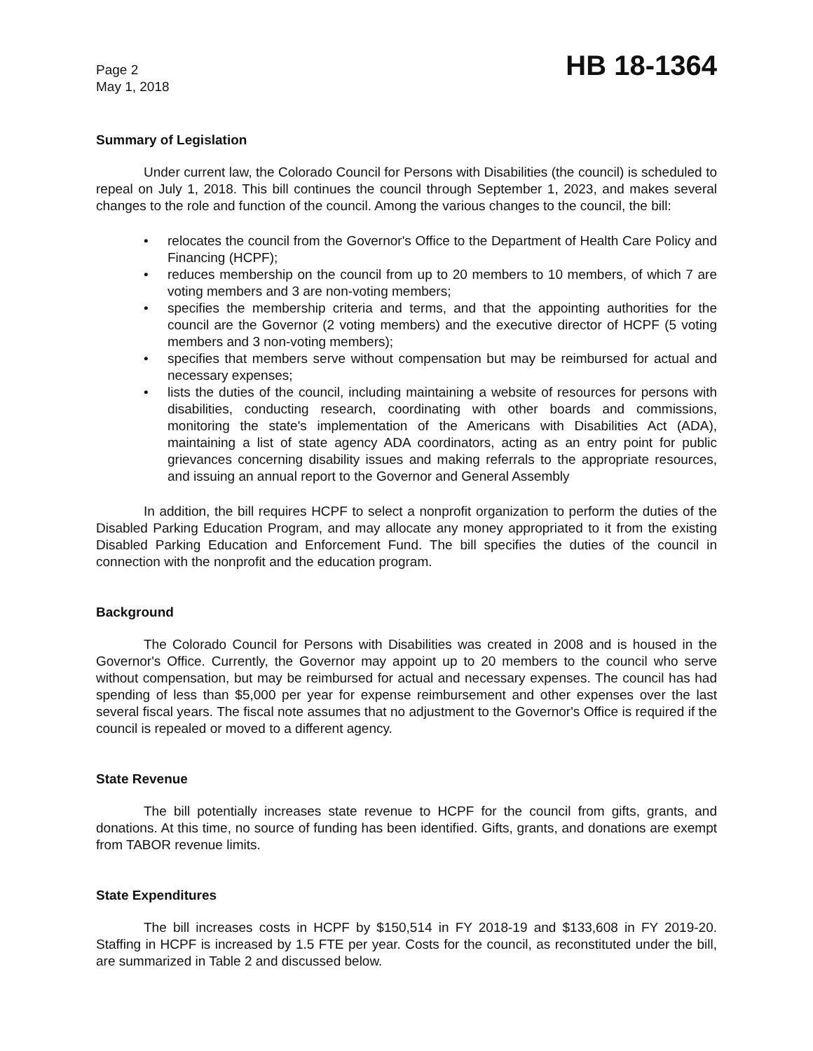Page 2
May 1, 2018
HB 18-1364
Summary of Legislation
Under current law, the Colorado Council for Persons with Disabilities (the council) is scheduled to repeal on July 1, 2018. This bill continues the council through September 1, 2023, and makes several changes to the role and function of the council. Among the various changes to the council, the bill:
• relocates the council from the Governor's Office to the Department of Health Care Policy and Financing (HCPF);
• reduces membership on the council from up to 20 members to 10 members, of which 7 are voting members and 3 are non-voting members;
• specifies the membership criteria and terms, and that the appointing authorities for the council are the Governor (2 voting members) and the executive director of HCPF (5 voting members and 3 non-voting members);
• specifies that members serve without compensation but may be reimbursed for actual and necessary expenses;
• lists the duties of the council, including maintaining a website of resources for persons with disabilities, conducting research, coordinating with other boards and commissions, monitoring the state's implementation of the Americans with Disabilities Act (ADA), maintaining a list of state agency ADA coordinators, acting as an entry point for public grievances concerning disability issues and making referrals to the appropriate resources, and issuing an annual report to the Governor and General Assembly
In addition, the bill requires HCPF to select a nonprofit organization to perform the duties of the Disabled Parking Education Program, and may allocate any money appropriated to it from the existing Disabled Parking Education and Enforcement Fund. The bill specifies the duties of the council in connection with the nonprofit and the education program.
Background
The Colorado Council for Persons with Disabilities was created in 2008 and is housed in the Governor's Office. Currently, the Governor may appoint up to 20 members to the council who serve without compensation, but may be reimbursed for actual and necessary expenses. The council has had spending of less than $5,000 per year for expense reimbursement and other expenses over the last several fiscal years. The fiscal note assumes that no adjustment to the Governor's Office is required if the council is repealed or moved to a different agency.
State Revenue
The bill potentially increases state revenue to HCPF for the council from gifts, grants, and donations. At this time, no source of funding has been identified. Gifts, grants, and donations are exempt from TABOR revenue limits.
State Expenditures
The bill increases costs in HCPF by $150,514 in FY 2018-19 and $133,608 in FY 2019-20. Staffing in HCPF is increased by 1.5 FTE per year. Costs for the council, as reconstituted under the bill, are summarized in Table 2 and discussed below.